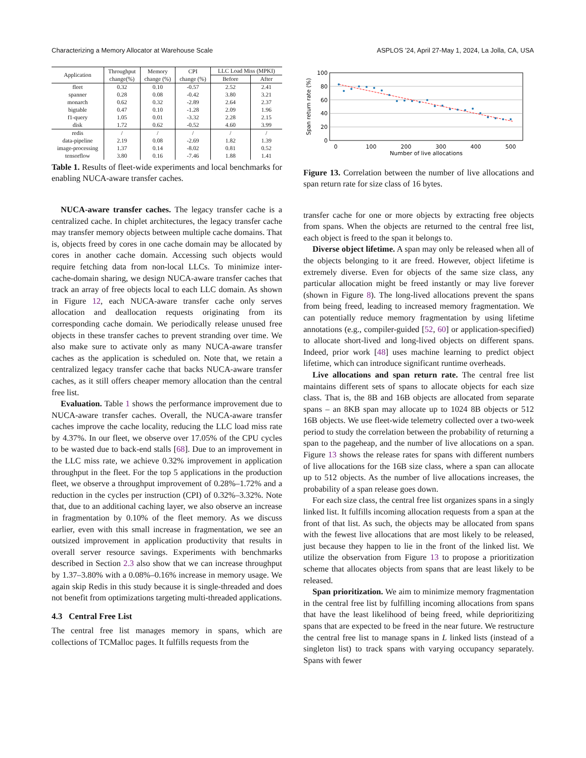Characterizing a Memory Allocator at Warehouse Scale ASPLOS ’24, April 27-May 1, 2024, La Jolla, CA, USA
| Application | Throughput change(%) | Memory change (%) | CPI change (%) | LLC Load Miss (MPKI) | |
| --- | --- | --- | --- | --- | --- |
| | | | | Before | After |
| fleet | 0.32 | 0.10 | -0.57 | 2.52 | 2.41 |
| spanner | 0.28 | 0.08 | -0.42 | 3.80 | 3.21 |
| monarch | 0.62 | 0.32 | -2.89 | 2.64 | 2.37 |
| bigtable | 0.47 | 0.10 | -1.28 | 2.09 | 1.96 |
| f1-query | 1.05 | 0.01 | -3.32 | 2.28 | 2.15 |
| disk | 1.72 | 0.62 | -0.52 | 4.60 | 3.99 |
| redis | / | / | / | / | / |
| data-pipeline | 2.19 | 0.08 | -2.69 | 1.82 | 1.39 |
| image-processing | 1.37 | 0.14 | -8.02 | 0.81 | 0.52 |
| tensorflow | 3.80 | 0.16 | -7.46 | 1.88 | 1.41 |
Table 1. Results of fleet-wide experiments and local benchmarks for enabling NUCA-aware transfer caches.
NUCA-aware transfer caches. The legacy transfer cache is a centralized cache. In chiplet architectures, the legacy transfer cache may transfer memory objects between multiple cache domains. That is, objects freed by cores in one cache domain may be allocated by cores in another cache domain. Accessing such objects would require fetching data from non-local LLCs. To minimize inter-cache-domain sharing, we design NUCA-aware transfer caches that track an array of free objects local to each LLC domain. As shown in Figure 12, each NUCA-aware transfer cache only serves allocation and deallocation requests originating from its corresponding cache domain. We periodically release unused free objects in these transfer caches to prevent stranding over time. We also make sure to activate only as many NUCA-aware transfer caches as the application is scheduled on. Note that, we retain a centralized legacy transfer cache that backs NUCA-aware transfer caches, as it still offers cheaper memory allocation than the central free list.
Evaluation. Table 1 shows the performance improvement due to NUCA-aware transfer caches. Overall, the NUCA-aware transfer caches improve the cache locality, reducing the LLC load miss rate by 4.37%. In our fleet, we observe over 17.05% of the CPU cycles to be wasted due to back-end stalls [68]. Due to an improvement in the LLC miss rate, we achieve 0.32% improvement in application throughput in the fleet. For the top 5 applications in the production fleet, we observe a throughput improvement of 0.28%–1.72% and a reduction in the cycles per instruction (CPI) of 0.32%–3.32%. Note that, due to an additional caching layer, we also observe an increase in fragmentation by 0.10% of the fleet memory. As we discuss earlier, even with this small increase in fragmentation, we see an outsized improvement in application productivity that results in overall server resource savings. Experiments with benchmarks described in Section 2.3 also show that we can increase throughput by 1.37–3.80% with a 0.08%–0.16% increase in memory usage. We again skip Redis in this study because it is single-threaded and does not benefit from optimizations targeting multi-threaded applications.
4.3 Central Free List
The central free list manages memory in spans, which are collections of TCMalloc pages. It fulfills requests from the
100
80
60
40
20
0
0
100
200
300
400
500
Number of live allocations
Span return rate (%)
Figure 13. Correlation between the number of live allocations and span return rate for size class of 16 bytes.
transfer cache for one or more objects by extracting free objects from spans. When the objects are returned to the central free list, each object is freed to the span it belongs to.
Diverse object lifetime. A span may only be released when all of the objects belonging to it are freed. However, object lifetime is extremely diverse. Even for objects of the same size class, any particular allocation might be freed instantly or may live forever (shown in Figure 8). The long-lived allocations prevent the spans from being freed, leading to increased memory fragmentation. We can potentially reduce memory fragmentation by using lifetime annotations (e.g., compiler-guided [52, 60] or application-specified) to allocate short-lived and long-lived objects on different spans. Indeed, prior work [48] uses machine learning to predict object lifetime, which can introduce significant runtime overheads.
Live allocations and span return rate. The central free list maintains different sets of spans to allocate objects for each size class. That is, the 8B and 16B objects are allocated from separate spans – an 8KB span may allocate up to 1024 8B objects or 512 16B objects. We use fleet-wide telemetry collected over a two-week period to study the correlation between the probability of returning a span to the pageheap, and the number of live allocations on a span. Figure 13 shows the release rates for spans with different numbers of live allocations for the 16B size class, where a span can allocate up to 512 objects. As the number of live allocations increases, the probability of a span release goes down.
For each size class, the central free list organizes spans in a singly linked list. It fulfills incoming allocation requests from a span at the front of that list. As such, the objects may be allocated from spans with the fewest live allocations that are most likely to be released, just because they happen to lie in the front of the linked list. We utilize the observation from Figure 13 to propose a prioritization scheme that allocates objects from spans that are least likely to be released.
Span prioritization. We aim to minimize memory fragmentation in the central free list by fulfilling incoming allocations from spans that have the least likelihood of being freed, while deprioritizing spans that are expected to be freed in the near future. We restructure the central free list to manage spans in L linked lists (instead of a singleton list) to track spans with varying occupancy separately. Spans with fewer